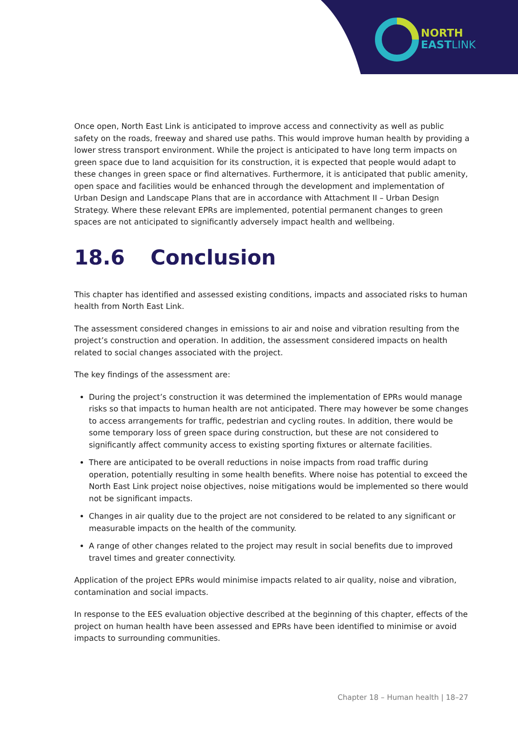NORTH
EASTLINK
Once open, North East Link is anticipated to improve access and connectivity as well as public safety on the roads, freeway and shared use paths. This would improve human health by providing a lower stress transport environment. While the project is anticipated to have long term impacts on green space due to land acquisition for its construction, it is expected that people would adapt to these changes in green space or find alternatives. Furthermore, it is anticipated that public amenity, open space and facilities would be enhanced through the development and implementation of Urban Design and Landscape Plans that are in accordance with Attachment II – Urban Design Strategy. Where these relevant EPRs are implemented, potential permanent changes to green spaces are not anticipated to significantly adversely impact health and wellbeing.
18.6 Conclusion
This chapter has identified and assessed existing conditions, impacts and associated risks to human health from North East Link.
The assessment considered changes in emissions to air and noise and vibration resulting from the project’s construction and operation. In addition, the assessment considered impacts on health related to social changes associated with the project.
The key findings of the assessment are:
During the project’s construction it was determined the implementation of EPRs would manage risks so that impacts to human health are not anticipated. There may however be some changes to access arrangements for traffic, pedestrian and cycling routes. In addition, there would be some temporary loss of green space during construction, but these are not considered to significantly affect community access to existing sporting fixtures or alternate facilities.
There are anticipated to be overall reductions in noise impacts from road traffic during operation, potentially resulting in some health benefits. Where noise has potential to exceed the North East Link project noise objectives, noise mitigations would be implemented so there would not be significant impacts.
Changes in air quality due to the project are not considered to be related to any significant or measurable impacts on the health of the community.
A range of other changes related to the project may result in social benefits due to improved travel times and greater connectivity.
Application of the project EPRs would minimise impacts related to air quality, noise and vibration, contamination and social impacts.
In response to the EES evaluation objective described at the beginning of this chapter, effects of the project on human health have been assessed and EPRs have been identified to minimise or avoid impacts to surrounding communities.
Chapter 18 – Human health | 18–27